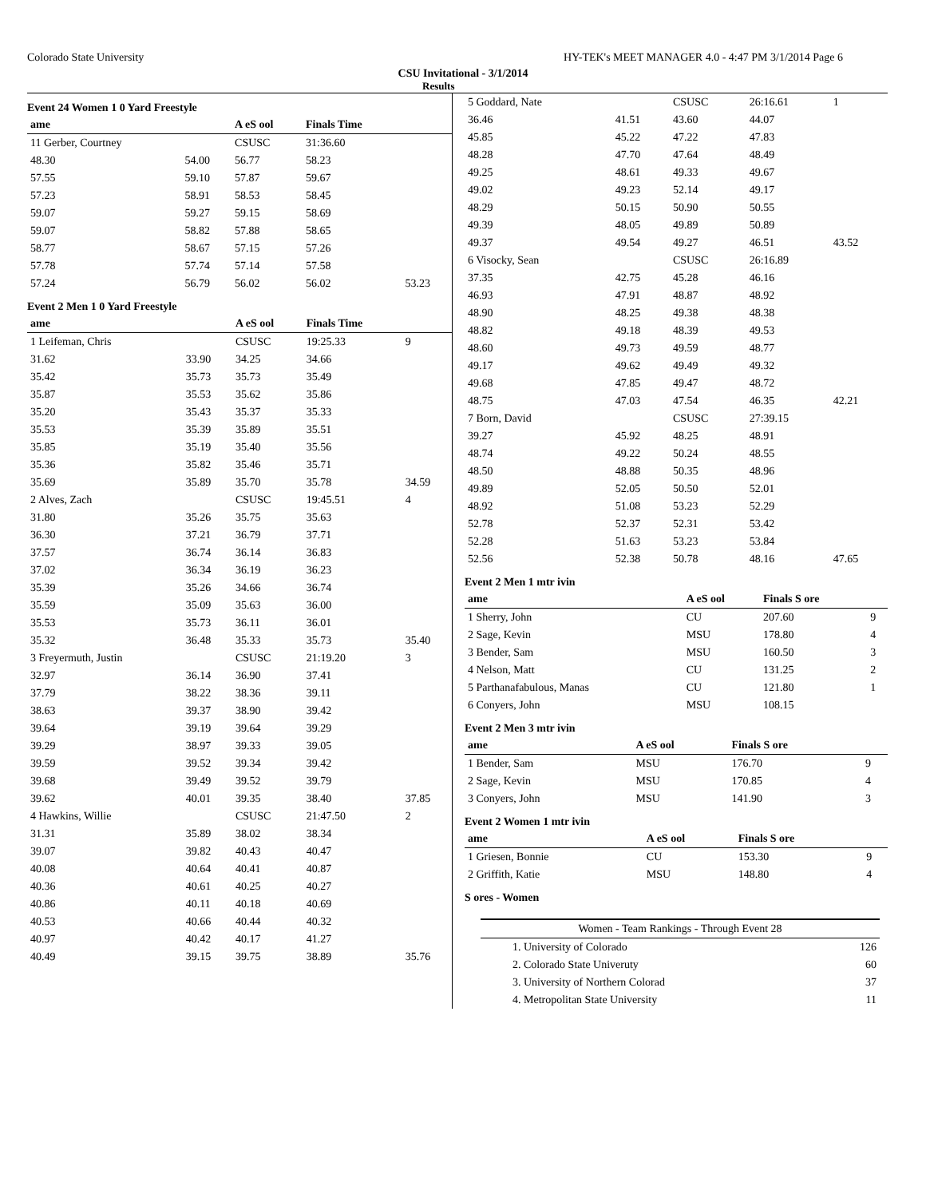Colorado State University HY-TEK's MEET MANAGER 4.0 - 4:47 PM 3/1/2014 Page 6
CSU Invitational - 3/1/2014
Results
Event 24 Women 1 0 Yard Freestyle
| ame | | A eS ool | Finals Time | |
| --- | --- | --- | --- | --- |
| 11 Gerber, Courtney | | CSUSC | 31:36.60 | |
| 48.30 | 54.00 | 56.77 | 58.23 | |
| 57.55 | 59.10 | 57.87 | 59.67 | |
| 57.23 | 58.91 | 58.53 | 58.45 | |
| 59.07 | 59.27 | 59.15 | 58.69 | |
| 59.07 | 58.82 | 57.88 | 58.65 | |
| 58.77 | 58.67 | 57.15 | 57.26 | |
| 57.78 | 57.74 | 57.14 | 57.58 | |
| 57.24 | 56.79 | 56.02 | 56.02 | 53.23 |
Event 2 Men 1 0 Yard Freestyle
| ame | | A eS ool | Finals Time | |
| --- | --- | --- | --- | --- |
| 1 Leifeman, Chris | | CSUSC | 19:25.33 | 9 |
| 31.62 | 33.90 | 34.25 | 34.66 | |
| 35.42 | 35.73 | 35.73 | 35.49 | |
| 35.87 | 35.53 | 35.62 | 35.86 | |
| 35.20 | 35.43 | 35.37 | 35.33 | |
| 35.53 | 35.39 | 35.89 | 35.51 | |
| 35.85 | 35.19 | 35.40 | 35.56 | |
| 35.36 | 35.82 | 35.46 | 35.71 | |
| 35.69 | 35.89 | 35.70 | 35.78 | 34.59 |
| 2 Alves, Zach | | CSUSC | 19:45.51 | 4 |
| 31.80 | 35.26 | 35.75 | 35.63 | |
| 36.30 | 37.21 | 36.79 | 37.71 | |
| 37.57 | 36.74 | 36.14 | 36.83 | |
| 37.02 | 36.34 | 36.19 | 36.23 | |
| 35.39 | 35.26 | 34.66 | 36.74 | |
| 35.59 | 35.09 | 35.63 | 36.00 | |
| 35.53 | 35.73 | 36.11 | 36.01 | |
| 35.32 | 36.48 | 35.33 | 35.73 | 35.40 |
| 3 Freyermuth, Justin | | CSUSC | 21:19.20 | 3 |
| 32.97 | 36.14 | 36.90 | 37.41 | |
| 37.79 | 38.22 | 38.36 | 39.11 | |
| 38.63 | 39.37 | 38.90 | 39.42 | |
| 39.64 | 39.19 | 39.64 | 39.29 | |
| 39.29 | 38.97 | 39.33 | 39.05 | |
| 39.59 | 39.52 | 39.34 | 39.42 | |
| 39.68 | 39.49 | 39.52 | 39.79 | |
| 39.62 | 40.01 | 39.35 | 38.40 | 37.85 |
| 4 Hawkins, Willie | | CSUSC | 21:47.50 | 2 |
| 31.31 | 35.89 | 38.02 | 38.34 | |
| 39.07 | 39.82 | 40.43 | 40.47 | |
| 40.08 | 40.64 | 40.41 | 40.87 | |
| 40.36 | 40.61 | 40.25 | 40.27 | |
| 40.86 | 40.11 | 40.18 | 40.69 | |
| 40.53 | 40.66 | 40.44 | 40.32 | |
| 40.97 | 40.42 | 40.17 | 41.27 | |
| 40.49 | 39.15 | 39.75 | 38.89 | 35.76 |
| 5 Goddard, Nate | | CSUSC | 26:16.61 | 1 |
| 36.46 | 41.51 | 43.60 | 44.07 | |
| 45.85 | 45.22 | 47.22 | 47.83 | |
| 48.28 | 47.70 | 47.64 | 48.49 | |
| 49.25 | 48.61 | 49.33 | 49.67 | |
| 49.02 | 49.23 | 52.14 | 49.17 | |
| 48.29 | 50.15 | 50.90 | 50.55 | |
| 49.39 | 48.05 | 49.89 | 50.89 | |
| 49.37 | 49.54 | 49.27 | 46.51 | 43.52 |
| 6 Visocky, Sean | | CSUSC | 26:16.89 | |
| 37.35 | 42.75 | 45.28 | 46.16 | |
| 46.93 | 47.91 | 48.87 | 48.92 | |
| 48.90 | 48.25 | 49.38 | 48.38 | |
| 48.82 | 49.18 | 48.39 | 49.53 | |
| 48.60 | 49.73 | 49.59 | 48.77 | |
| 49.17 | 49.62 | 49.49 | 49.32 | |
| 49.68 | 47.85 | 49.47 | 48.72 | |
| 48.75 | 47.03 | 47.54 | 46.35 | 42.21 |
| 7 Born, David | | CSUSC | 27:39.15 | |
| 39.27 | 45.92 | 48.25 | 48.91 | |
| 48.74 | 49.22 | 50.24 | 48.55 | |
| 48.50 | 48.88 | 50.35 | 48.96 | |
| 49.89 | 52.05 | 50.50 | 52.01 | |
| 48.92 | 51.08 | 53.23 | 52.29 | |
| 52.78 | 52.37 | 52.31 | 53.42 | |
| 52.28 | 51.63 | 53.23 | 53.84 | |
| 52.56 | 52.38 | 50.78 | 48.16 | 47.65 |
Event 2 Men 1 mtr ivin
| ame | A eS ool | Finals S ore | |
| --- | --- | --- | --- |
| 1 Sherry, John | CU | 207.60 | 9 |
| 2 Sage, Kevin | MSU | 178.80 | 4 |
| 3 Bender, Sam | MSU | 160.50 | 3 |
| 4 Nelson, Matt | CU | 131.25 | 2 |
| 5 Parthanafabulous, Manas | CU | 121.80 | 1 |
| 6 Conyers, John | MSU | 108.15 | |
Event 2 Men 3 mtr ivin
| ame | A eS ool | Finals S ore | |
| --- | --- | --- | --- |
| 1 Bender, Sam | MSU | 176.70 | 9 |
| 2 Sage, Kevin | MSU | 170.85 | 4 |
| 3 Conyers, John | MSU | 141.90 | 3 |
Event 2 Women 1 mtr ivin
| ame | A eS ool | Finals S ore | |
| --- | --- | --- | --- |
| 1 Griesen, Bonnie | CU | 153.30 | 9 |
| 2 Griffith, Katie | MSU | 148.80 | 4 |
S ores - Women
| Women - Team Rankings - Through Event 28 | |
| --- | --- |
| 1. University of Colorado | 126 |
| 2. Colorado State Univeruty | 60 |
| 3. University of Northern Colorad | 37 |
| 4. Metropolitan State University | 11 |